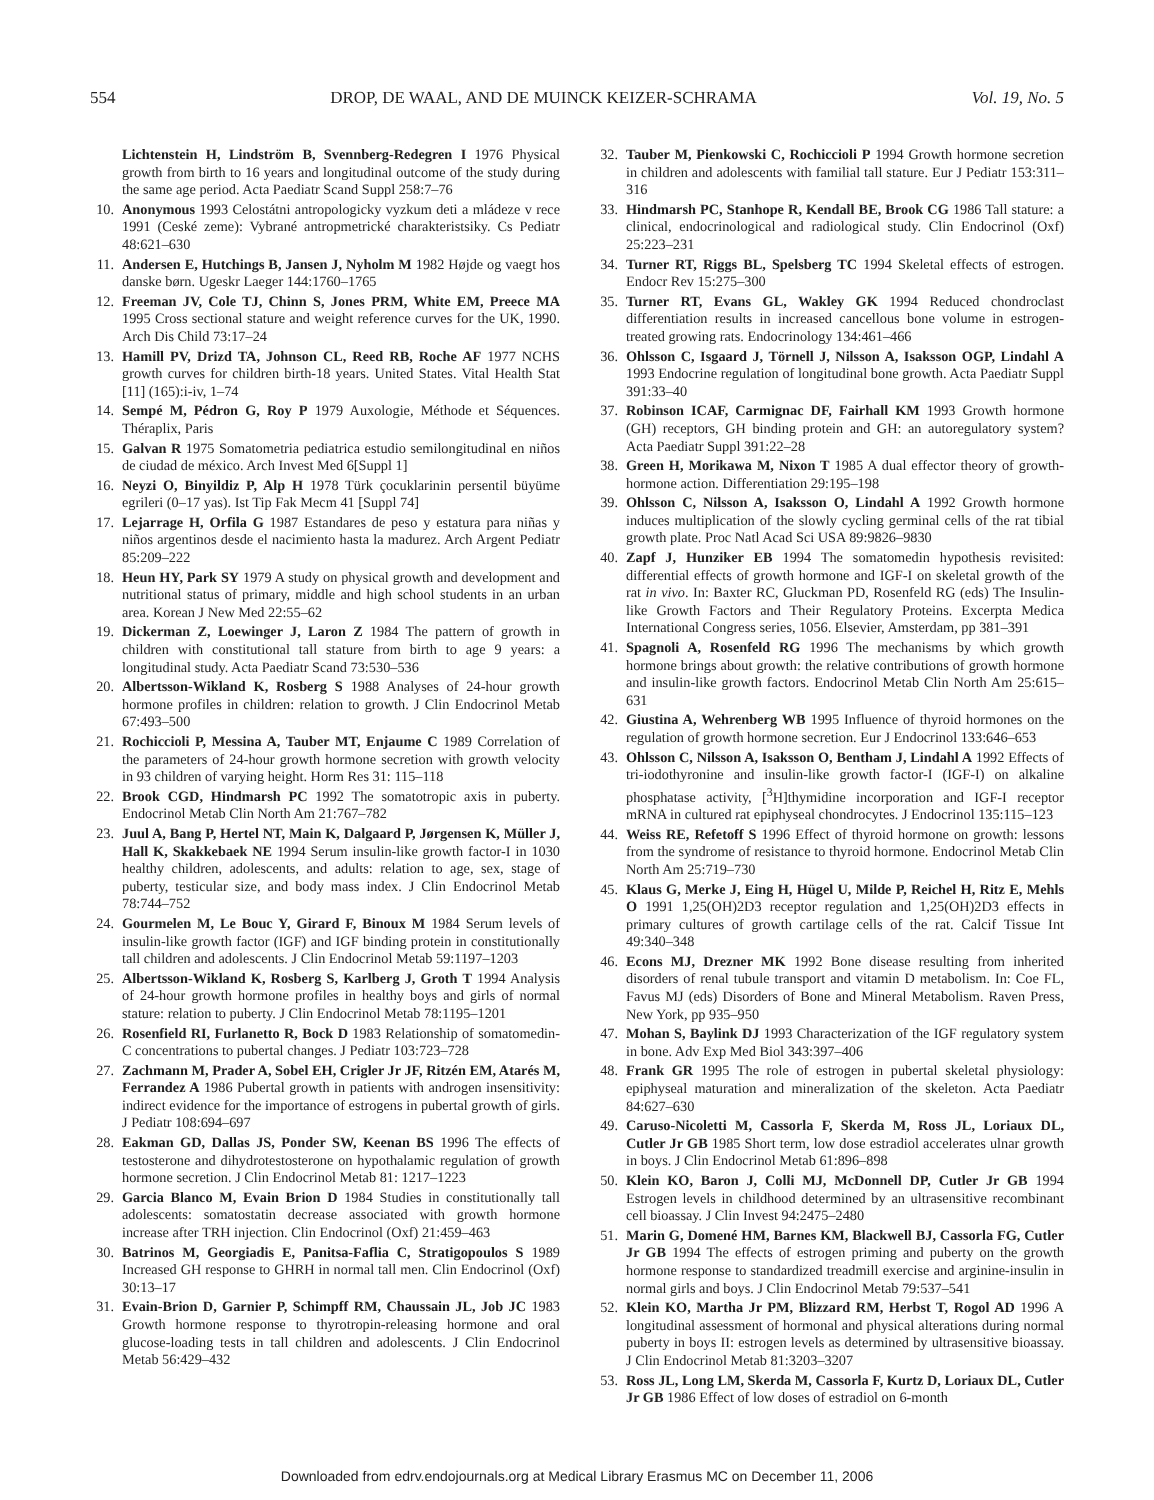554 DROP, DE WAAL, AND DE MUINCK KEIZER-SCHRAMA Vol. 19, No. 5
Lichtenstein H, Lindström B, Svennberg-Redegren I 1976 Physical growth from birth to 16 years and longitudinal outcome of the study during the same age period. Acta Paediatr Scand Suppl 258:7–76
10. Anonymous 1993 Celostátni antropologicky vyzkum deti a mládeze v rece 1991 (Ceské zeme): Vybrané antropmetrické charakteristsiky. Cs Pediatr 48:621–630
11. Andersen E, Hutchings B, Jansen J, Nyholm M 1982 Højde og vaegt hos danske børn. Ugeskr Laeger 144:1760–1765
12. Freeman JV, Cole TJ, Chinn S, Jones PRM, White EM, Preece MA 1995 Cross sectional stature and weight reference curves for the UK, 1990. Arch Dis Child 73:17–24
13. Hamill PV, Drizd TA, Johnson CL, Reed RB, Roche AF 1977 NCHS growth curves for children birth-18 years. United States. Vital Health Stat [11] (165):i-iv, 1–74
14. Sempé M, Pédron G, Roy P 1979 Auxologie, Méthode et Séquences. Théraplix, Paris
15. Galvan R 1975 Somatometria pediatrica estudio semilongitudinal en niños de ciudad de méxico. Arch Invest Med 6[Suppl 1]
16. Neyzi O, Binyildiz P, Alp H 1978 Türk çocuklarinin persentil büyüme egrileri (0–17 yas). Ist Tip Fak Mecm 41 [Suppl 74]
17. Lejarrage H, Orfila G 1987 Estandares de peso y estatura para niñas y niños argentinos desde el nacimiento hasta la madurez. Arch Argent Pediatr 85:209–222
18. Heun HY, Park SY 1979 A study on physical growth and development and nutritional status of primary, middle and high school students in an urban area. Korean J New Med 22:55–62
19. Dickerman Z, Loewinger J, Laron Z 1984 The pattern of growth in children with constitutional tall stature from birth to age 9 years: a longitudinal study. Acta Paediatr Scand 73:530–536
20. Albertsson-Wikland K, Rosberg S 1988 Analyses of 24-hour growth hormone profiles in children: relation to growth. J Clin Endocrinol Metab 67:493–500
21. Rochiccioli P, Messina A, Tauber MT, Enjaume C 1989 Correlation of the parameters of 24-hour growth hormone secretion with growth velocity in 93 children of varying height. Horm Res 31: 115–118
22. Brook CGD, Hindmarsh PC 1992 The somatotropic axis in puberty. Endocrinol Metab Clin North Am 21:767–782
23. Juul A, Bang P, Hertel NT, Main K, Dalgaard P, Jørgensen K, Müller J, Hall K, Skakkebaek NE 1994 Serum insulin-like growth factor-I in 1030 healthy children, adolescents, and adults: relation to age, sex, stage of puberty, testicular size, and body mass index. J Clin Endocrinol Metab 78:744–752
24. Gourmelen M, Le Bouc Y, Girard F, Binoux M 1984 Serum levels of insulin-like growth factor (IGF) and IGF binding protein in constitutionally tall children and adolescents. J Clin Endocrinol Metab 59:1197–1203
25. Albertsson-Wikland K, Rosberg S, Karlberg J, Groth T 1994 Analysis of 24-hour growth hormone profiles in healthy boys and girls of normal stature: relation to puberty. J Clin Endocrinol Metab 78:1195–1201
26. Rosenfield RI, Furlanetto R, Bock D 1983 Relationship of somatomedin-C concentrations to pubertal changes. J Pediatr 103:723–728
27. Zachmann M, Prader A, Sobel EH, Crigler Jr JF, Ritzén EM, Atarés M, Ferrandez A 1986 Pubertal growth in patients with androgen insensitivity: indirect evidence for the importance of estrogens in pubertal growth of girls. J Pediatr 108:694–697
28. Eakman GD, Dallas JS, Ponder SW, Keenan BS 1996 The effects of testosterone and dihydrotestosterone on hypothalamic regulation of growth hormone secretion. J Clin Endocrinol Metab 81: 1217–1223
29. Garcia Blanco M, Evain Brion D 1984 Studies in constitutionally tall adolescents: somatostatin decrease associated with growth hormone increase after TRH injection. Clin Endocrinol (Oxf) 21:459–463
30. Batrinos M, Georgiadis E, Panitsa-Faflia C, Stratigopoulos S 1989 Increased GH response to GHRH in normal tall men. Clin Endocrinol (Oxf) 30:13–17
31. Evain-Brion D, Garnier P, Schimpff RM, Chaussain JL, Job JC 1983 Growth hormone response to thyrotropin-releasing hormone and oral glucose-loading tests in tall children and adolescents. J Clin Endocrinol Metab 56:429–432
32. Tauber M, Pienkowski C, Rochiccioli P 1994 Growth hormone secretion in children and adolescents with familial tall stature. Eur J Pediatr 153:311–316
33. Hindmarsh PC, Stanhope R, Kendall BE, Brook CG 1986 Tall stature: a clinical, endocrinological and radiological study. Clin Endocrinol (Oxf) 25:223–231
34. Turner RT, Riggs BL, Spelsberg TC 1994 Skeletal effects of estrogen. Endocr Rev 15:275–300
35. Turner RT, Evans GL, Wakley GK 1994 Reduced chondroclast differentiation results in increased cancellous bone volume in estrogen-treated growing rats. Endocrinology 134:461–466
36. Ohlsson C, Isgaard J, Törnell J, Nilsson A, Isaksson OGP, Lindahl A 1993 Endocrine regulation of longitudinal bone growth. Acta Paediatr Suppl 391:33–40
37. Robinson ICAF, Carmignac DF, Fairhall KM 1993 Growth hormone (GH) receptors, GH binding protein and GH: an autoregulatory system? Acta Paediatr Suppl 391:22–28
38. Green H, Morikawa M, Nixon T 1985 A dual effector theory of growth-hormone action. Differentiation 29:195–198
39. Ohlsson C, Nilsson A, Isaksson O, Lindahl A 1992 Growth hormone induces multiplication of the slowly cycling germinal cells of the rat tibial growth plate. Proc Natl Acad Sci USA 89:9826–9830
40. Zapf J, Hunziker EB 1994 The somatomedin hypothesis revisited: differential effects of growth hormone and IGF-I on skeletal growth of the rat in vivo. In: Baxter RC, Gluckman PD, Rosenfeld RG (eds) The Insulin-like Growth Factors and Their Regulatory Proteins. Excerpta Medica International Congress series, 1056. Elsevier, Amsterdam, pp 381–391
41. Spagnoli A, Rosenfeld RG 1996 The mechanisms by which growth hormone brings about growth: the relative contributions of growth hormone and insulin-like growth factors. Endocrinol Metab Clin North Am 25:615–631
42. Giustina A, Wehrenberg WB 1995 Influence of thyroid hormones on the regulation of growth hormone secretion. Eur J Endocrinol 133:646–653
43. Ohlsson C, Nilsson A, Isaksson O, Bentham J, Lindahl A 1992 Effects of tri-iodothyronine and insulin-like growth factor-I (IGF-I) on alkaline phosphatase activity, [<sup>3</sup>H]thymidine incorporation and IGF-I receptor mRNA in cultured rat epiphyseal chondrocytes. J Endocrinol 135:115–123
44. Weiss RE, Refetoff S 1996 Effect of thyroid hormone on growth: lessons from the syndrome of resistance to thyroid hormone. Endocrinol Metab Clin North Am 25:719–730
45. Klaus G, Merke J, Eing H, Hügel U, Milde P, Reichel H, Ritz E, Mehls O 1991 1,25(OH)2D3 receptor regulation and 1,25(OH)2D3 effects in primary cultures of growth cartilage cells of the rat. Calcif Tissue Int 49:340–348
46. Econs MJ, Drezner MK 1992 Bone disease resulting from inherited disorders of renal tubule transport and vitamin D metabolism. In: Coe FL, Favus MJ (eds) Disorders of Bone and Mineral Metabolism. Raven Press, New York, pp 935–950
47. Mohan S, Baylink DJ 1993 Characterization of the IGF regulatory system in bone. Adv Exp Med Biol 343:397–406
48. Frank GR 1995 The role of estrogen in pubertal skeletal physiology: epiphyseal maturation and mineralization of the skeleton. Acta Paediatr 84:627–630
49. Caruso-Nicoletti M, Cassorla F, Skerda M, Ross JL, Loriaux DL, Cutler Jr GB 1985 Short term, low dose estradiol accelerates ulnar growth in boys. J Clin Endocrinol Metab 61:896–898
50. Klein KO, Baron J, Colli MJ, McDonnell DP, Cutler Jr GB 1994 Estrogen levels in childhood determined by an ultrasensitive recombinant cell bioassay. J Clin Invest 94:2475–2480
51. Marin G, Domené HM, Barnes KM, Blackwell BJ, Cassorla FG, Cutler Jr GB 1994 The effects of estrogen priming and puberty on the growth hormone response to standardized treadmill exercise and arginine-insulin in normal girls and boys. J Clin Endocrinol Metab 79:537–541
52. Klein KO, Martha Jr PM, Blizzard RM, Herbst T, Rogol AD 1996 A longitudinal assessment of hormonal and physical alterations during normal puberty in boys II: estrogen levels as determined by ultrasensitive bioassay. J Clin Endocrinol Metab 81:3203–3207
53. Ross JL, Long LM, Skerda M, Cassorla F, Kurtz D, Loriaux DL, Cutler Jr GB 1986 Effect of low doses of estradiol on 6-month
Downloaded from edrv.endojournals.org at Medical Library Erasmus MC on December 11, 2006